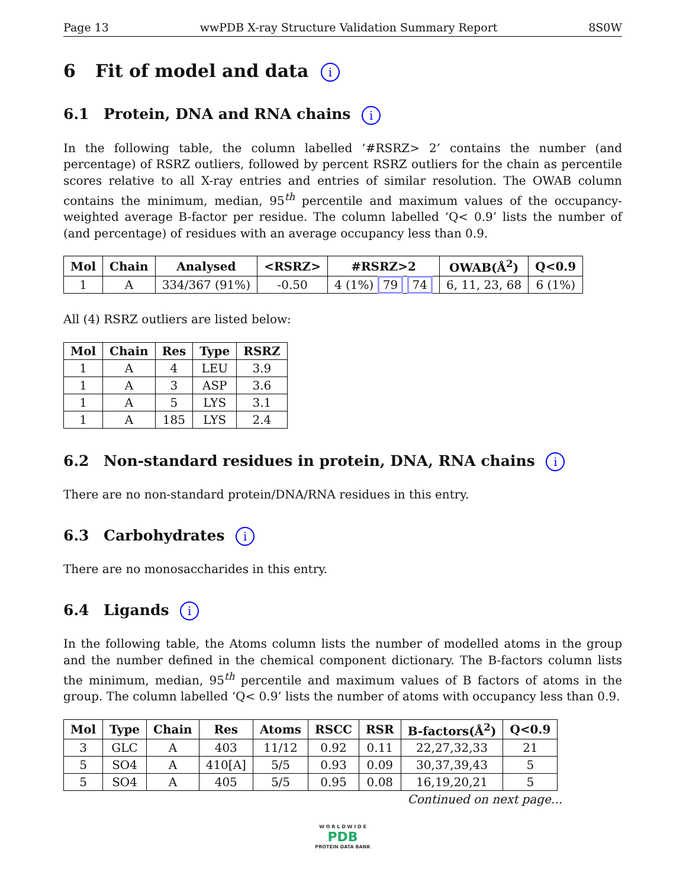Page 13 wwPDB X-ray Structure Validation Summary Report 8S0W
6 Fit of model and data i
6.1 Protein, DNA and RNA chains i
In the following table, the column labelled ‘#RSRZ> 2’ contains the number (and percentage) of RSRZ outliers, followed by percent RSRZ outliers for the chain as percentile scores relative to all X-ray entries and entries of similar resolution. The OWAB column contains the minimum, median, 95<sup>th</sup> percentile and maximum values of the occupancy-weighted average B-factor per residue. The column labelled ‘Q< 0.9’ lists the number of (and percentage) of residues with an average occupancy less than 0.9.
| Mol | Chain | Analysed | <RSRZ> | #RSRZ>2 | OWAB(Å<sup>2</sup>) | Q<0.9 |
| --- | --- | --- | --- | --- | --- | --- |
| 1 | A | 334/367 (91%) | -0.50 | 4 (1%) 79 74 | 6, 11, 23, 68 | 6 (1%) |
All (4) RSRZ outliers are listed below:
| Mol | Chain | Res | Type | RSRZ |
| --- | --- | --- | --- | --- |
| 1 | A | 4 | LEU | 3.9 |
| 1 | A | 3 | ASP | 3.6 |
| 1 | A | 5 | LYS | 3.1 |
| 1 | A | 185 | LYS | 2.4 |
6.2 Non-standard residues in protein, DNA, RNA chains i
There are no non-standard protein/DNA/RNA residues in this entry.
6.3 Carbohydrates i
There are no monosaccharides in this entry.
6.4 Ligands i
In the following table, the Atoms column lists the number of modelled atoms in the group and the number defined in the chemical component dictionary. The B-factors column lists the minimum, median, 95<sup>th</sup> percentile and maximum values of B factors of atoms in the group. The column labelled ‘Q< 0.9’ lists the number of atoms with occupancy less than 0.9.
| Mol | Type | Chain | Res | Atoms | RSCC | RSR | B-factors(Å<sup>2</sup>) | Q<0.9 |
| --- | --- | --- | --- | --- | --- | --- | --- | --- |
| 3 | GLC | A | 403 | 11/12 | 0.92 | 0.11 | 22,27,32,33 | 21 |
| 5 | SO4 | A | 410[A] | 5/5 | 0.93 | 0.09 | 30,37,39,43 | 5 |
| 5 | SO4 | A | 405 | 5/5 | 0.95 | 0.08 | 16,19,20,21 | 5 |
Continued on next page...
W O R L D W I D E
PDB
PROTEIN DATA BANK